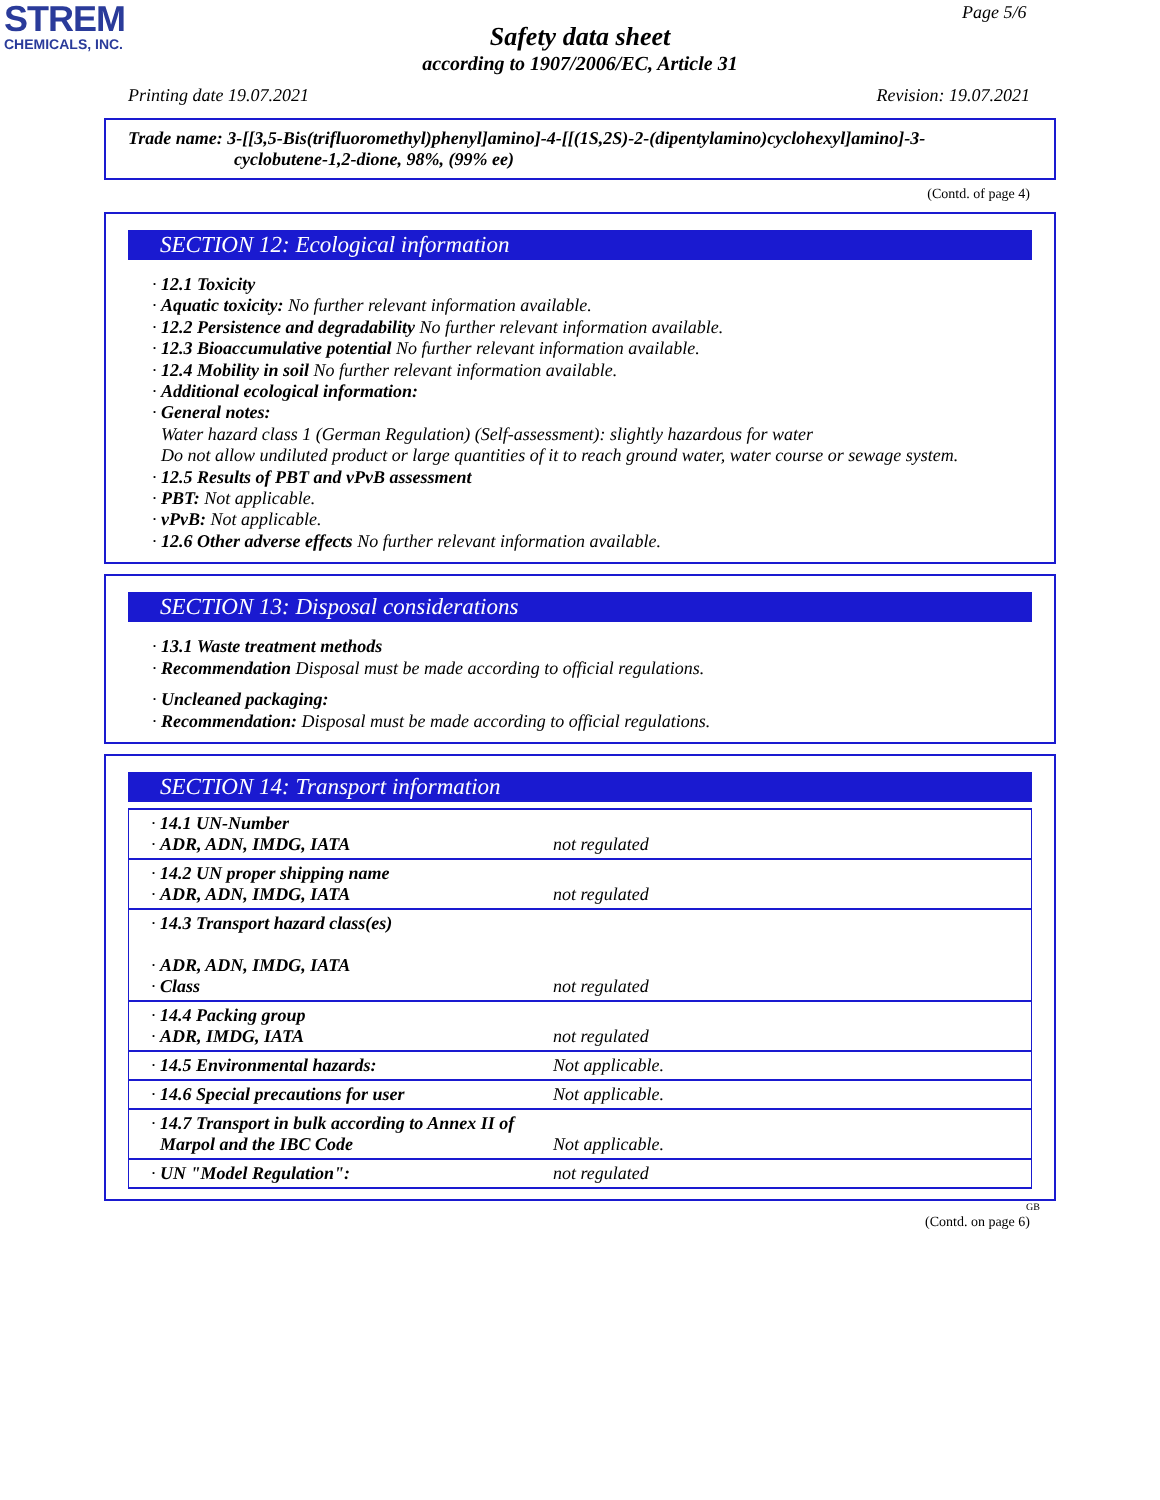STREM
CHEMICALS, INC.
Page 5/6
Safety data sheet
according to 1907/2006/EC, Article 31
Printing date 19.07.2021 Revision: 19.07.2021
Trade name: 3-[[3,5-Bis(trifluoromethyl)phenyl]amino]-4-[[(1S,2S)-2-(dipentylamino)cyclohexyl]amino]-3-
cyclobutene-1,2-dione, 98%, (99% ee)
(Contd. of page 4)
SECTION 12: Ecological information
· 12.1 Toxicity
· Aquatic toxicity: No further relevant information available.
· 12.2 Persistence and degradability No further relevant information available.
· 12.3 Bioaccumulative potential No further relevant information available.
· 12.4 Mobility in soil No further relevant information available.
· Additional ecological information:
· General notes:
Water hazard class 1 (German Regulation) (Self-assessment): slightly hazardous for water
Do not allow undiluted product or large quantities of it to reach ground water, water course or sewage system.
· 12.5 Results of PBT and vPvB assessment
· PBT: Not applicable.
· vPvB: Not applicable.
· 12.6 Other adverse effects No further relevant information available.
SECTION 13: Disposal considerations
· 13.1 Waste treatment methods
· Recommendation Disposal must be made according to official regulations.
· Uncleaned packaging:
· Recommendation: Disposal must be made according to official regulations.
SECTION 14: Transport information
| · 14.1 UN-Number · ADR, ADN, IMDG, IATA | not regulated |
| · 14.2 UN proper shipping name · ADR, ADN, IMDG, IATA | not regulated |
| · 14.3 Transport hazard class(es) · ADR, ADN, IMDG, IATA · Class | not regulated |
| · 14.4 Packing group · ADR, IMDG, IATA | not regulated |
| · 14.5 Environmental hazards: | Not applicable. |
| · 14.6 Special precautions for user | Not applicable. |
| · 14.7 Transport in bulk according to Annex II of Marpol and the IBC Code | Not applicable. |
| · UN "Model Regulation": | not regulated |
GB
(Contd. on page 6)